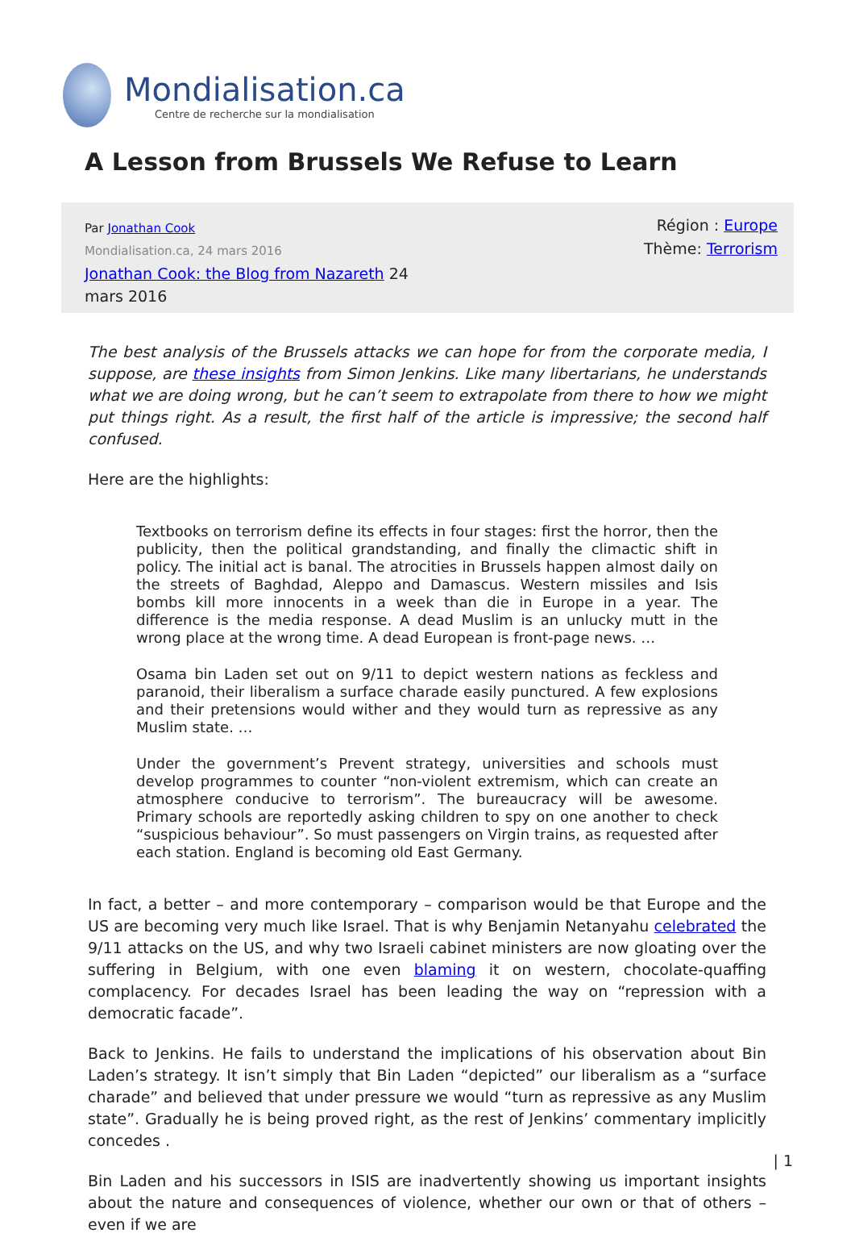Mondialisation.ca
Centre de recherche sur la mondialisation
A Lesson from Brussels We Refuse to Learn
Par Jonathan Cook
Mondialisation.ca, 24 mars 2016
Jonathan Cook: the Blog from Nazareth 24 mars 2016
Région : Europe
Thème: Terrorism
The best analysis of the Brussels attacks we can hope for from the corporate media, I suppose, are these insights from Simon Jenkins. Like many libertarians, he understands what we are doing wrong, but he can’t seem to extrapolate from there to how we might put things right. As a result, the first half of the article is impressive; the second half confused.
Here are the highlights:
Textbooks on terrorism define its effects in four stages: first the horror, then the publicity, then the political grandstanding, and finally the climactic shift in policy. The initial act is banal. The atrocities in Brussels happen almost daily on the streets of Baghdad, Aleppo and Damascus. Western missiles and Isis bombs kill more innocents in a week than die in Europe in a year. The difference is the media response. A dead Muslim is an unlucky mutt in the wrong place at the wrong time. A dead European is front-page news. …
Osama bin Laden set out on 9/11 to depict western nations as feckless and paranoid, their liberalism a surface charade easily punctured. A few explosions and their pretensions would wither and they would turn as repressive as any Muslim state. …
Under the government’s Prevent strategy, universities and schools must develop programmes to counter “non-violent extremism, which can create an atmosphere conducive to terrorism”. The bureaucracy will be awesome. Primary schools are reportedly asking children to spy on one another to check “suspicious behaviour”. So must passengers on Virgin trains, as requested after each station. England is becoming old East Germany.
In fact, a better – and more contemporary – comparison would be that Europe and the US are becoming very much like Israel. That is why Benjamin Netanyahu celebrated the 9/11 attacks on the US, and why two Israeli cabinet ministers are now gloating over the suffering in Belgium, with one even blaming it on western, chocolate-quaffing complacency. For decades Israel has been leading the way on “repression with a democratic facade”.
Back to Jenkins. He fails to understand the implications of his observation about Bin Laden’s strategy. It isn’t simply that Bin Laden “depicted” our liberalism as a “surface charade” and believed that under pressure we would “turn as repressive as any Muslim state”. Gradually he is being proved right, as the rest of Jenkins’ commentary implicitly concedes .
Bin Laden and his successors in ISIS are inadvertently showing us important insights about the nature and consequences of violence, whether our own or that of others – even if we are
| 1